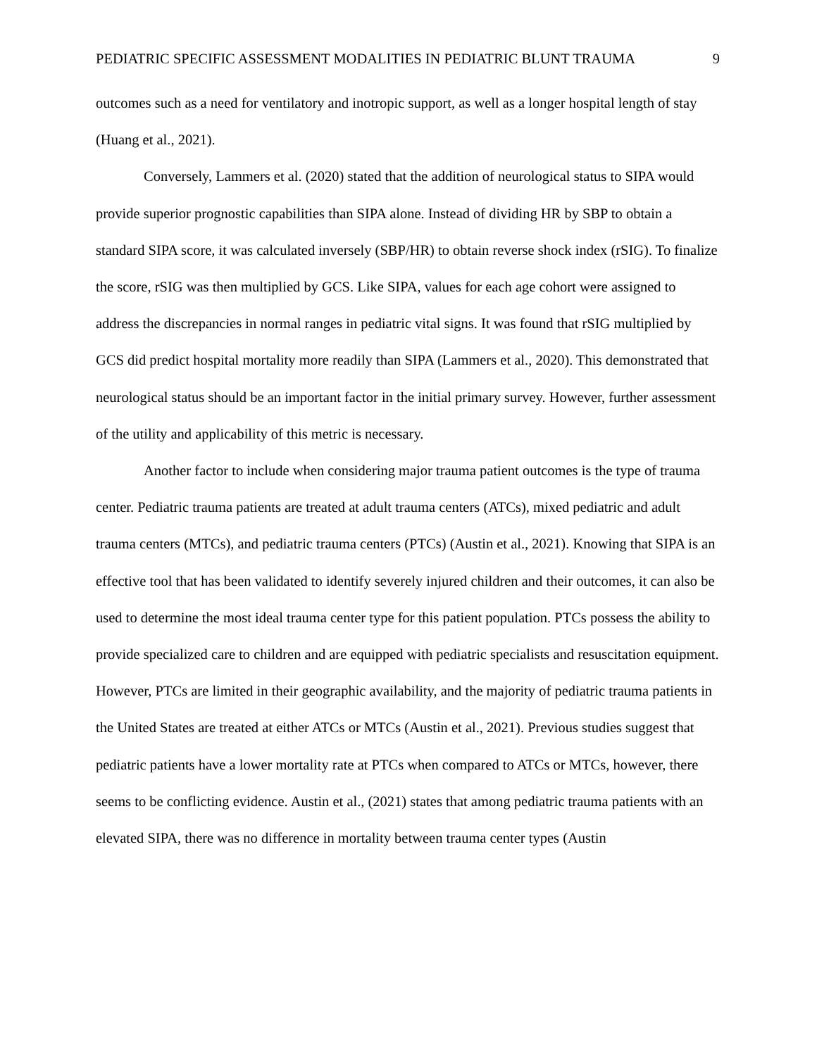PEDIATRIC SPECIFIC ASSESSMENT MODALITIES IN PEDIATRIC BLUNT TRAUMA 9
outcomes such as a need for ventilatory and inotropic support, as well as a longer hospital length of stay (Huang et al., 2021).
Conversely, Lammers et al. (2020) stated that the addition of neurological status to SIPA would provide superior prognostic capabilities than SIPA alone. Instead of dividing HR by SBP to obtain a standard SIPA score, it was calculated inversely (SBP/HR) to obtain reverse shock index (rSIG). To finalize the score, rSIG was then multiplied by GCS. Like SIPA, values for each age cohort were assigned to address the discrepancies in normal ranges in pediatric vital signs. It was found that rSIG multiplied by GCS did predict hospital mortality more readily than SIPA (Lammers et al., 2020). This demonstrated that neurological status should be an important factor in the initial primary survey. However, further assessment of the utility and applicability of this metric is necessary.
Another factor to include when considering major trauma patient outcomes is the type of trauma center. Pediatric trauma patients are treated at adult trauma centers (ATCs), mixed pediatric and adult trauma centers (MTCs), and pediatric trauma centers (PTCs) (Austin et al., 2021). Knowing that SIPA is an effective tool that has been validated to identify severely injured children and their outcomes, it can also be used to determine the most ideal trauma center type for this patient population. PTCs possess the ability to provide specialized care to children and are equipped with pediatric specialists and resuscitation equipment. However, PTCs are limited in their geographic availability, and the majority of pediatric trauma patients in the United States are treated at either ATCs or MTCs (Austin et al., 2021). Previous studies suggest that pediatric patients have a lower mortality rate at PTCs when compared to ATCs or MTCs, however, there seems to be conflicting evidence. Austin et al., (2021) states that among pediatric trauma patients with an elevated SIPA, there was no difference in mortality between trauma center types (Austin